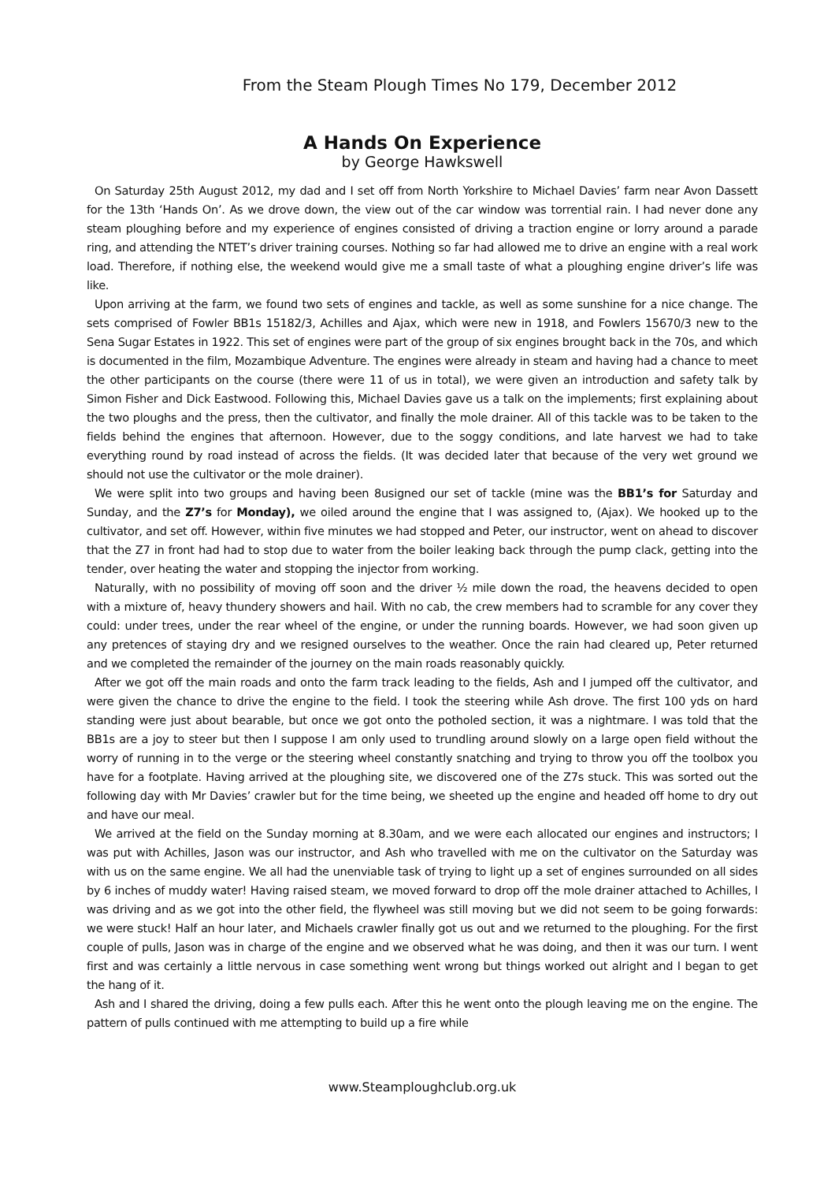From the Steam Plough Times No 179, December 2012
A Hands On Experience
by George Hawkswell
On Saturday 25th August 2012, my dad and I set off from North Yorkshire to Michael Davies’ farm near Avon Dassett for the 13th ‘Hands On’. As we drove down, the view out of the car window was torrential rain. I had never done any steam ploughing before and my experience of engines consisted of driving a traction engine or lorry around a parade ring, and attending the NTET’s driver training courses. Nothing so far had allowed me to drive an engine with a real work load. Therefore, if nothing else, the weekend would give me a small taste of what a ploughing engine driver’s life was like.
Upon arriving at the farm, we found two sets of engines and tackle, as well as some sunshine for a nice change. The sets comprised of Fowler BB1s 15182/3, Achilles and Ajax, which were new in 1918, and Fowlers 15670/3 new to the Sena Sugar Estates in 1922. This set of engines were part of the group of six engines brought back in the 70s, and which is documented in the film, Mozambique Adventure. The engines were already in steam and having had a chance to meet the other participants on the course (there were 11 of us in total), we were given an introduction and safety talk by Simon Fisher and Dick Eastwood. Following this, Michael Davies gave us a talk on the implements; first explaining about the two ploughs and the press, then the cultivator, and finally the mole drainer. All of this tackle was to be taken to the fields behind the engines that afternoon. However, due to the soggy conditions, and late harvest we had to take everything round by road instead of across the fields. (It was decided later that because of the very wet ground we should not use the cultivator or the mole drainer).
We were split into two groups and having been 8usigned our set of tackle (mine was the BB1’s for Saturday and Sunday, and the Z7’s for Monday), we oiled around the engine that I was assigned to, (Ajax). We hooked up to the cultivator, and set off. However, within five minutes we had stopped and Peter, our instructor, went on ahead to discover that the Z7 in front had had to stop due to water from the boiler leaking back through the pump clack, getting into the tender, over heating the water and stopping the injector from working.
Naturally, with no possibility of moving off soon and the driver ½ mile down the road, the heavens decided to open with a mixture of, heavy thundery showers and hail. With no cab, the crew members had to scramble for any cover they could: under trees, under the rear wheel of the engine, or under the running boards. However, we had soon given up any pretences of staying dry and we resigned ourselves to the weather. Once the rain had cleared up, Peter returned and we completed the remainder of the journey on the main roads reasonably quickly.
After we got off the main roads and onto the farm track leading to the fields, Ash and I jumped off the cultivator, and were given the chance to drive the engine to the field. I took the steering while Ash drove. The first 100 yds on hard standing were just about bearable, but once we got onto the potholed section, it was a nightmare. I was told that the BB1s are a joy to steer but then I suppose I am only used to trundling around slowly on a large open field without the worry of running in to the verge or the steering wheel constantly snatching and trying to throw you off the toolbox you have for a footplate. Having arrived at the ploughing site, we discovered one of the Z7s stuck. This was sorted out the following day with Mr Davies’ crawler but for the time being, we sheeted up the engine and headed off home to dry out and have our meal.
We arrived at the field on the Sunday morning at 8.30am, and we were each allocated our engines and instructors; I was put with Achilles, Jason was our instructor, and Ash who travelled with me on the cultivator on the Saturday was with us on the same engine. We all had the unenviable task of trying to light up a set of engines surrounded on all sides by 6 inches of muddy water! Having raised steam, we moved forward to drop off the mole drainer attached to Achilles, I was driving and as we got into the other field, the flywheel was still moving but we did not seem to be going forwards: we were stuck! Half an hour later, and Michaels crawler finally got us out and we returned to the ploughing. For the first couple of pulls, Jason was in charge of the engine and we observed what he was doing, and then it was our turn. I went first and was certainly a little nervous in case something went wrong but things worked out alright and I began to get the hang of it.
Ash and I shared the driving, doing a few pulls each. After this he went onto the plough leaving me on the engine. The pattern of pulls continued with me attempting to build up a fire while
www.Steamploughclub.org.uk